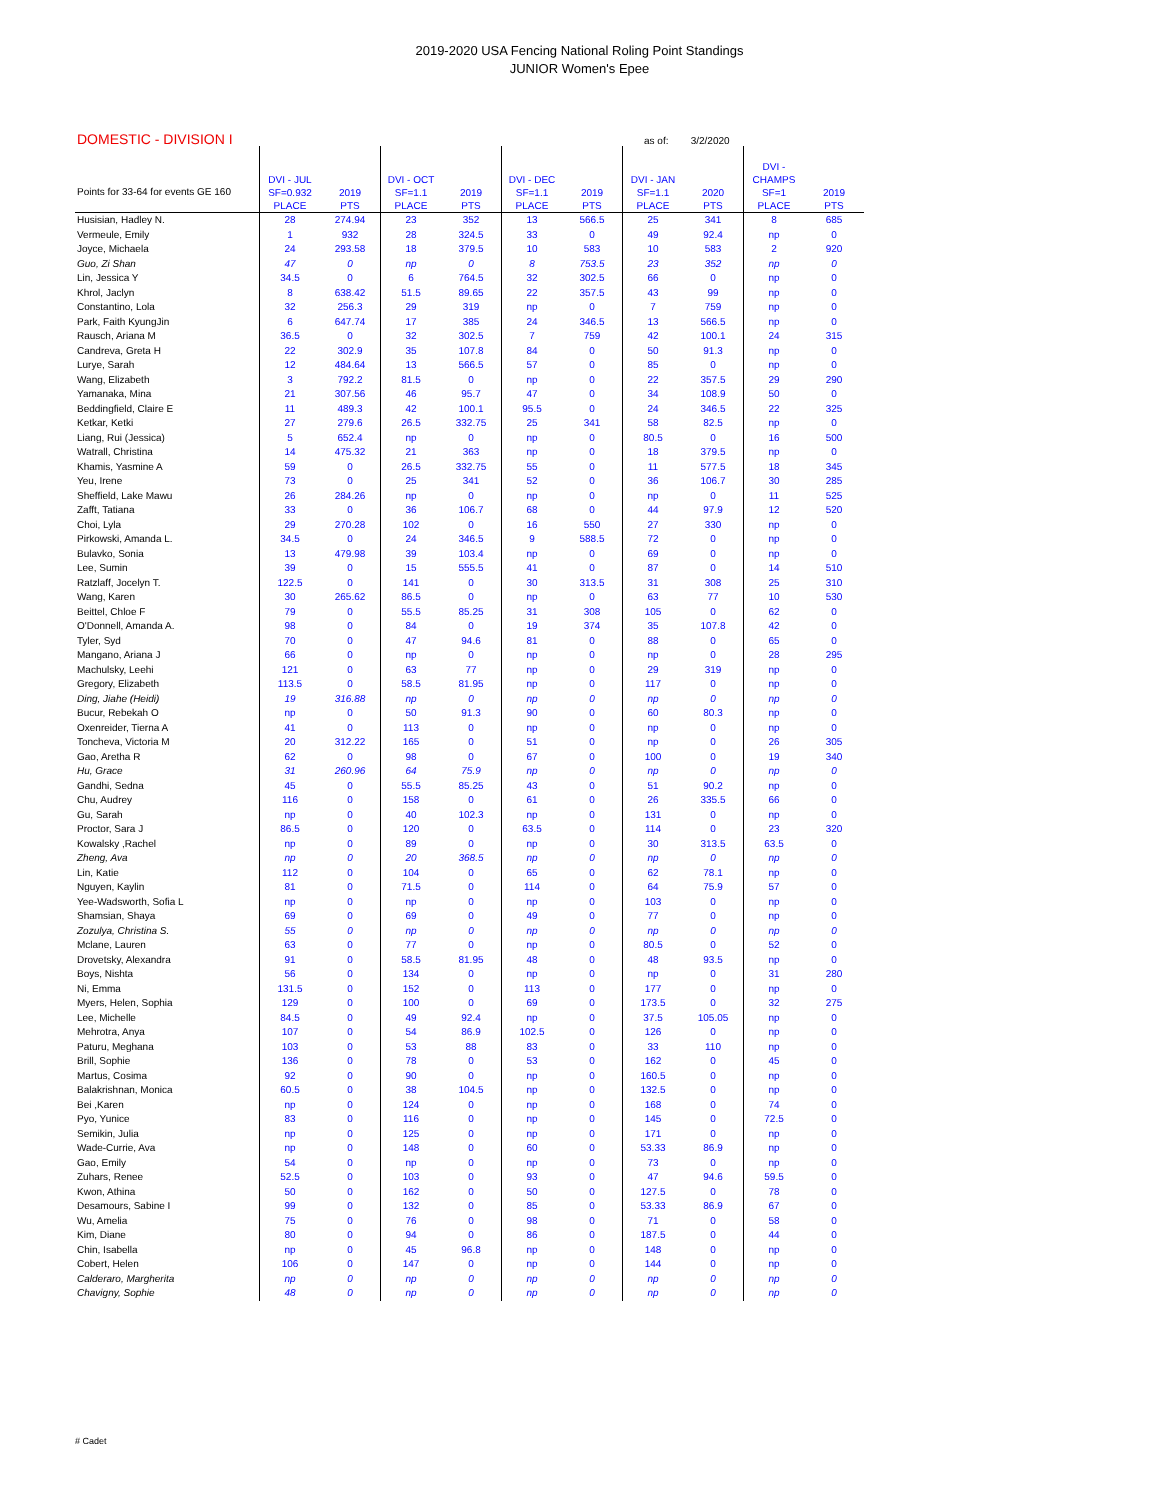2019-2020 USA Fencing National Roling Point Standings
JUNIOR Women's Epee
DOMESTIC - DIVISION I as of: 3/2/2020
| Points for 33-64 for events GE 160 | DVI - JUL SF=0.932 PLACE | 2019 PTS | DVI - OCT SF=1.1 PLACE | 2019 PTS | DVI - DEC SF=1.1 PLACE | 2019 PTS | DVI - JAN SF=1.1 PLACE | 2020 PTS | DVI - CHAMPS SF=1 PLACE | 2019 PTS |
| --- | --- | --- | --- | --- | --- | --- | --- | --- | --- | --- |
| Husisian, Hadley N. | 28 | 274.94 | 23 | 352 | 13 | 566.5 | 25 | 341 | 8 | 685 |
| Vermeule, Emily | 1 | 932 | 28 | 324.5 | 33 | 0 | 49 | 92.4 | np | 0 |
| Joyce, Michaela | 24 | 293.58 | 18 | 379.5 | 10 | 583 | 10 | 583 | 2 | 920 |
| Guo, Zi Shan | 47 | 0 | np | 0 | 8 | 753.5 | 23 | 352 | np | 0 |
| Lin, Jessica Y | 34.5 | 0 | 6 | 764.5 | 32 | 302.5 | 66 | 0 | np | 0 |
| Khrol, Jaclyn | 8 | 638.42 | 51.5 | 89.65 | 22 | 357.5 | 43 | 99 | np | 0 |
| Constantino, Lola | 32 | 256.3 | 29 | 319 | np | 0 | 7 | 759 | np | 0 |
| Park, Faith KyungJin | 6 | 647.74 | 17 | 385 | 24 | 346.5 | 13 | 566.5 | np | 0 |
| Rausch, Ariana M | 36.5 | 0 | 32 | 302.5 | 7 | 759 | 42 | 100.1 | 24 | 315 |
| Candreva, Greta H | 22 | 302.9 | 35 | 107.8 | 84 | 0 | 50 | 91.3 | np | 0 |
| Lurye, Sarah | 12 | 484.64 | 13 | 566.5 | 57 | 0 | 85 | 0 | np | 0 |
| Wang, Elizabeth | 3 | 792.2 | 81.5 | 0 | np | 0 | 22 | 357.5 | 29 | 290 |
| Yamanaka, Mina | 21 | 307.56 | 46 | 95.7 | 47 | 0 | 34 | 108.9 | 50 | 0 |
| Beddingfield, Claire E | 11 | 489.3 | 42 | 100.1 | 95.5 | 0 | 24 | 346.5 | 22 | 325 |
| Ketkar, Ketki | 27 | 279.6 | 26.5 | 332.75 | 25 | 341 | 58 | 82.5 | np | 0 |
| Liang, Rui (Jessica) | 5 | 652.4 | np | 0 | np | 0 | 80.5 | 0 | 16 | 500 |
| Watrall, Christina | 14 | 475.32 | 21 | 363 | np | 0 | 18 | 379.5 | np | 0 |
| Khamis, Yasmine A | 59 | 0 | 26.5 | 332.75 | 55 | 0 | 11 | 577.5 | 18 | 345 |
| Yeu, Irene | 73 | 0 | 25 | 341 | 52 | 0 | 36 | 106.7 | 30 | 285 |
| Sheffield, Lake Mawu | 26 | 284.26 | np | 0 | np | 0 | np | 0 | 11 | 525 |
| Zafft, Tatiana | 33 | 0 | 36 | 106.7 | 68 | 0 | 44 | 97.9 | 12 | 520 |
| Choi, Lyla | 29 | 270.28 | 102 | 0 | 16 | 550 | 27 | 330 | np | 0 |
| Pirkowski, Amanda L. | 34.5 | 0 | 24 | 346.5 | 9 | 588.5 | 72 | 0 | np | 0 |
| Bulavko, Sonia | 13 | 479.98 | 39 | 103.4 | np | 0 | 69 | 0 | np | 0 |
| Lee, Sumin | 39 | 0 | 15 | 555.5 | 41 | 0 | 87 | 0 | 14 | 510 |
| Ratzlaff, Jocelyn T. | 122.5 | 0 | 141 | 0 | 30 | 313.5 | 31 | 308 | 25 | 310 |
| Wang, Karen | 30 | 265.62 | 86.5 | 0 | np | 0 | 63 | 77 | 10 | 530 |
| Beittel, Chloe F | 79 | 0 | 55.5 | 85.25 | 31 | 308 | 105 | 0 | 62 | 0 |
| O'Donnell, Amanda A. | 98 | 0 | 84 | 0 | 19 | 374 | 35 | 107.8 | 42 | 0 |
| Tyler, Syd | 70 | 0 | 47 | 94.6 | 81 | 0 | 88 | 0 | 65 | 0 |
| Mangano, Ariana J | 66 | 0 | np | 0 | np | 0 | np | 0 | 28 | 295 |
| Machulsky, Leehi | 121 | 0 | 63 | 77 | np | 0 | 29 | 319 | np | 0 |
| Gregory, Elizabeth | 113.5 | 0 | 58.5 | 81.95 | np | 0 | 117 | 0 | np | 0 |
| Ding, Jiahe (Heidi) | 19 | 316.88 | np | 0 | np | 0 | np | 0 | np | 0 |
| Bucur, Rebekah O | np | 0 | 50 | 91.3 | 90 | 0 | 60 | 80.3 | np | 0 |
| Oxenreider, Tierna A | 41 | 0 | 113 | 0 | np | 0 | np | 0 | np | 0 |
| Toncheva, Victoria M | 20 | 312.22 | 165 | 0 | 51 | 0 | np | 0 | 26 | 305 |
| Gao, Aretha R | 62 | 0 | 98 | 0 | 67 | 0 | 100 | 0 | 19 | 340 |
| Hu, Grace | 31 | 260.96 | 64 | 75.9 | np | 0 | np | 0 | np | 0 |
| Gandhi, Sedna | 45 | 0 | 55.5 | 85.25 | 43 | 0 | 51 | 90.2 | np | 0 |
| Chu, Audrey | 116 | 0 | 158 | 0 | 61 | 0 | 26 | 335.5 | 66 | 0 |
| Gu, Sarah | np | 0 | 40 | 102.3 | np | 0 | 131 | 0 | np | 0 |
| Proctor, Sara J | 86.5 | 0 | 120 | 0 | 63.5 | 0 | 114 | 0 | 23 | 320 |
| Kowalsky ,Rachel | np | 0 | 89 | 0 | np | 0 | 30 | 313.5 | 63.5 | 0 |
| Zheng, Ava | np | 0 | 20 | 368.5 | np | 0 | np | 0 | np | 0 |
| Lin, Katie | 112 | 0 | 104 | 0 | 65 | 0 | 62 | 78.1 | np | 0 |
| Nguyen, Kaylin | 81 | 0 | 71.5 | 0 | 114 | 0 | 64 | 75.9 | 57 | 0 |
| Yee-Wadsworth, Sofia L | np | 0 | np | 0 | np | 0 | 103 | 0 | np | 0 |
| Shamsian, Shaya | 69 | 0 | 69 | 0 | 49 | 0 | 77 | 0 | np | 0 |
| Zozulya, Christina S. | 55 | 0 | np | 0 | np | 0 | np | 0 | np | 0 |
| Mclane, Lauren | 63 | 0 | 77 | 0 | np | 0 | 80.5 | 0 | 52 | 0 |
| Drovetsky, Alexandra | 91 | 0 | 58.5 | 81.95 | 48 | 0 | 48 | 93.5 | np | 0 |
| Boys, Nishta | 56 | 0 | 134 | 0 | np | 0 | np | 0 | 31 | 280 |
| Ni, Emma | 131.5 | 0 | 152 | 0 | 113 | 0 | 177 | 0 | np | 0 |
| Myers, Helen, Sophia | 129 | 0 | 100 | 0 | 69 | 0 | 173.5 | 0 | 32 | 275 |
| Lee, Michelle | 84.5 | 0 | 49 | 92.4 | np | 0 | 37.5 | 105.05 | np | 0 |
| Mehrotra, Anya | 107 | 0 | 54 | 86.9 | 102.5 | 0 | 126 | 0 | np | 0 |
| Paturu, Meghana | 103 | 0 | 53 | 88 | 83 | 0 | 33 | 110 | np | 0 |
| Brill, Sophie | 136 | 0 | 78 | 0 | 53 | 0 | 162 | 0 | 45 | 0 |
| Martus, Cosima | 92 | 0 | 90 | 0 | np | 0 | 160.5 | 0 | np | 0 |
| Balakrishnan, Monica | 60.5 | 0 | 38 | 104.5 | np | 0 | 132.5 | 0 | np | 0 |
| Bei ,Karen | np | 0 | 124 | 0 | np | 0 | 168 | 0 | 74 | 0 |
| Pyo, Yunice | 83 | 0 | 116 | 0 | np | 0 | 145 | 0 | 72.5 | 0 |
| Semikin, Julia | np | 0 | 125 | 0 | np | 0 | 171 | 0 | np | 0 |
| Wade-Currie, Ava | np | 0 | 148 | 0 | 60 | 0 | 53.33 | 86.9 | np | 0 |
| Gao, Emily | 54 | 0 | np | 0 | np | 0 | 73 | 0 | np | 0 |
| Zuhars, Renee | 52.5 | 0 | 103 | 0 | 93 | 0 | 47 | 94.6 | 59.5 | 0 |
| Kwon, Athina | 50 | 0 | 162 | 0 | 50 | 0 | 127.5 | 0 | 78 | 0 |
| Desamours, Sabine I | 99 | 0 | 132 | 0 | 85 | 0 | 53.33 | 86.9 | 67 | 0 |
| Wu, Amelia | 75 | 0 | 76 | 0 | 98 | 0 | 71 | 0 | 58 | 0 |
| Kim, Diane | 80 | 0 | 94 | 0 | 86 | 0 | 187.5 | 0 | 44 | 0 |
| Chin, Isabella | np | 0 | 45 | 96.8 | np | 0 | 148 | 0 | np | 0 |
| Cobert, Helen | 106 | 0 | 147 | 0 | np | 0 | 144 | 0 | np | 0 |
| Calderaro, Margherita | np | 0 | np | 0 | np | 0 | np | 0 | np | 0 |
| Chavigny, Sophie | 48 | 0 | np | 0 | np | 0 | np | 0 | np | 0 |
# Cadet